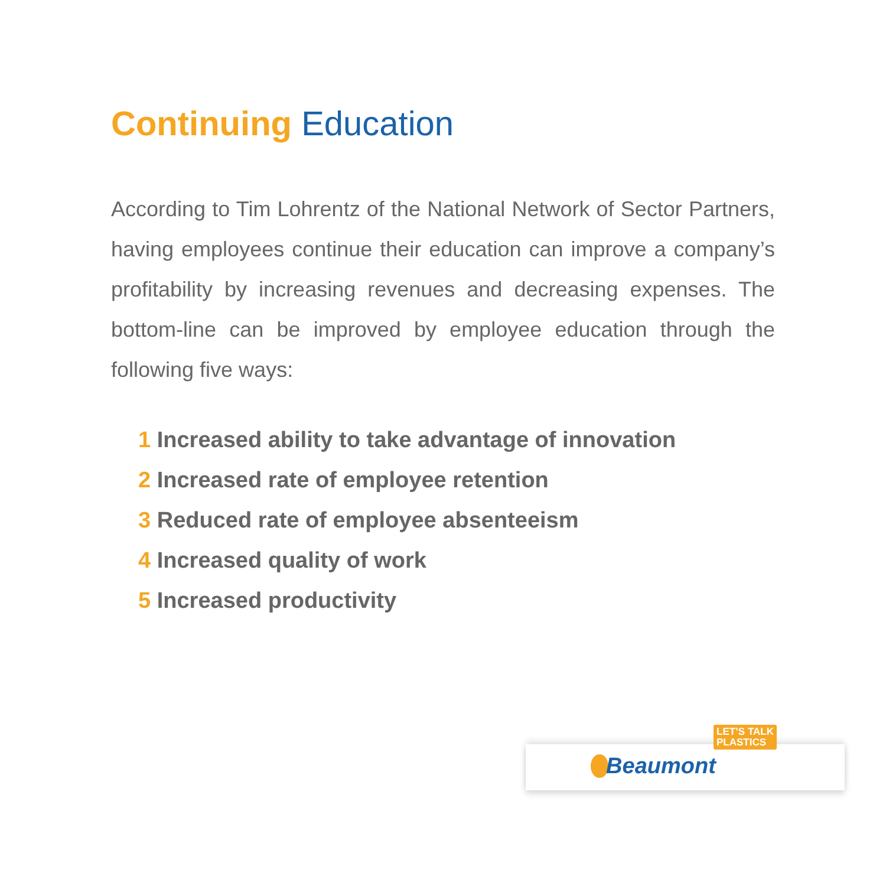Continuing Education
According to Tim Lohrentz of the National Network of Sector Partners, having employees continue their education can improve a company’s profitability by increasing revenues and decreasing expenses. The bottom-line can be improved by employee education through the following five ways:
1 Increased ability to take advantage of innovation
2 Increased rate of employee retention
3 Reduced rate of employee absenteeism
4 Increased quality of work
5 Increased productivity
Beaumont
LET’S TALK
PLASTICS